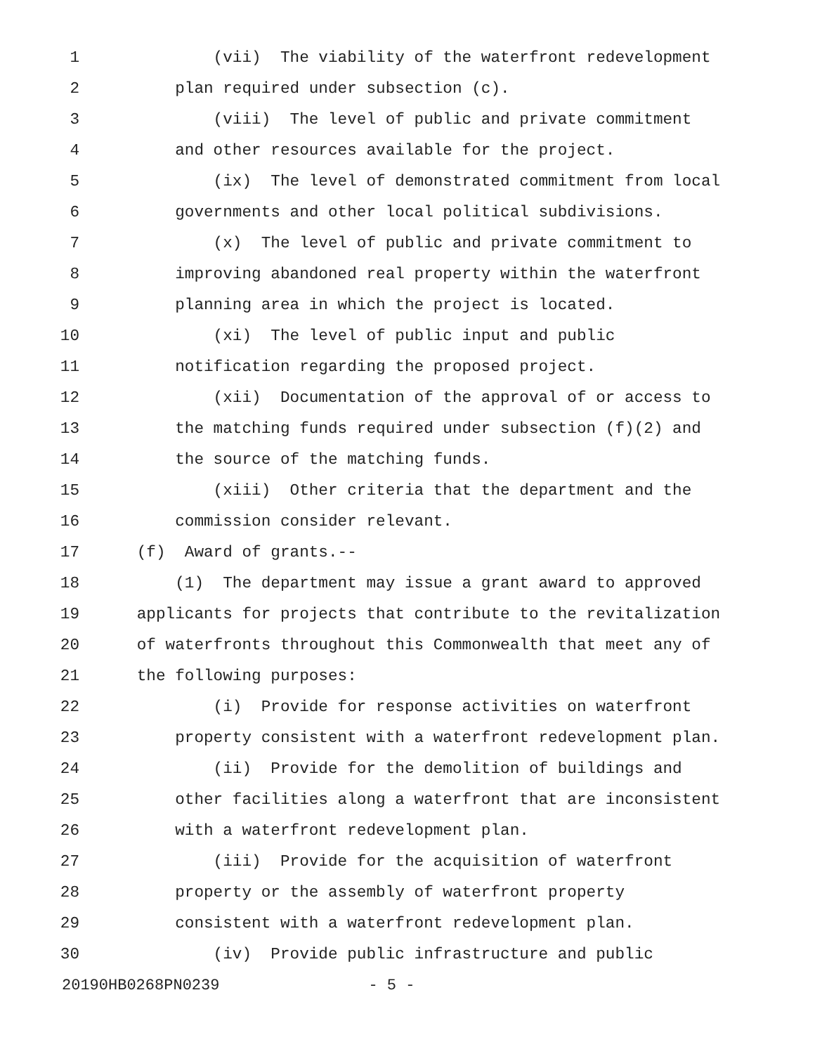1 (vii) The viability of the waterfront redevelopment
2 plan required under subsection (c).
3 (viii) The level of public and private commitment
4 and other resources available for the project.
5 (ix) The level of demonstrated commitment from local
6 governments and other local political subdivisions.
7 (x) The level of public and private commitment to
8 improving abandoned real property within the waterfront
9 planning area in which the project is located.
10 (xi) The level of public input and public
11 notification regarding the proposed project.
12 (xii) Documentation of the approval of or access to
13 the matching funds required under subsection (f)(2) and
14 the source of the matching funds.
15 (xiii) Other criteria that the department and the
16 commission consider relevant.
17 (f) Award of grants.--
18 (1) The department may issue a grant award to approved
19 applicants for projects that contribute to the revitalization
20 of waterfronts throughout this Commonwealth that meet any of
21 the following purposes:
22 (i) Provide for response activities on waterfront
23 property consistent with a waterfront redevelopment plan.
24 (ii) Provide for the demolition of buildings and
25 other facilities along a waterfront that are inconsistent
26 with a waterfront redevelopment plan.
27 (iii) Provide for the acquisition of waterfront
28 property or the assembly of waterfront property
29 consistent with a waterfront redevelopment plan.
30 (iv) Provide public infrastructure and public
20190HB0268PN0239 - 5 -